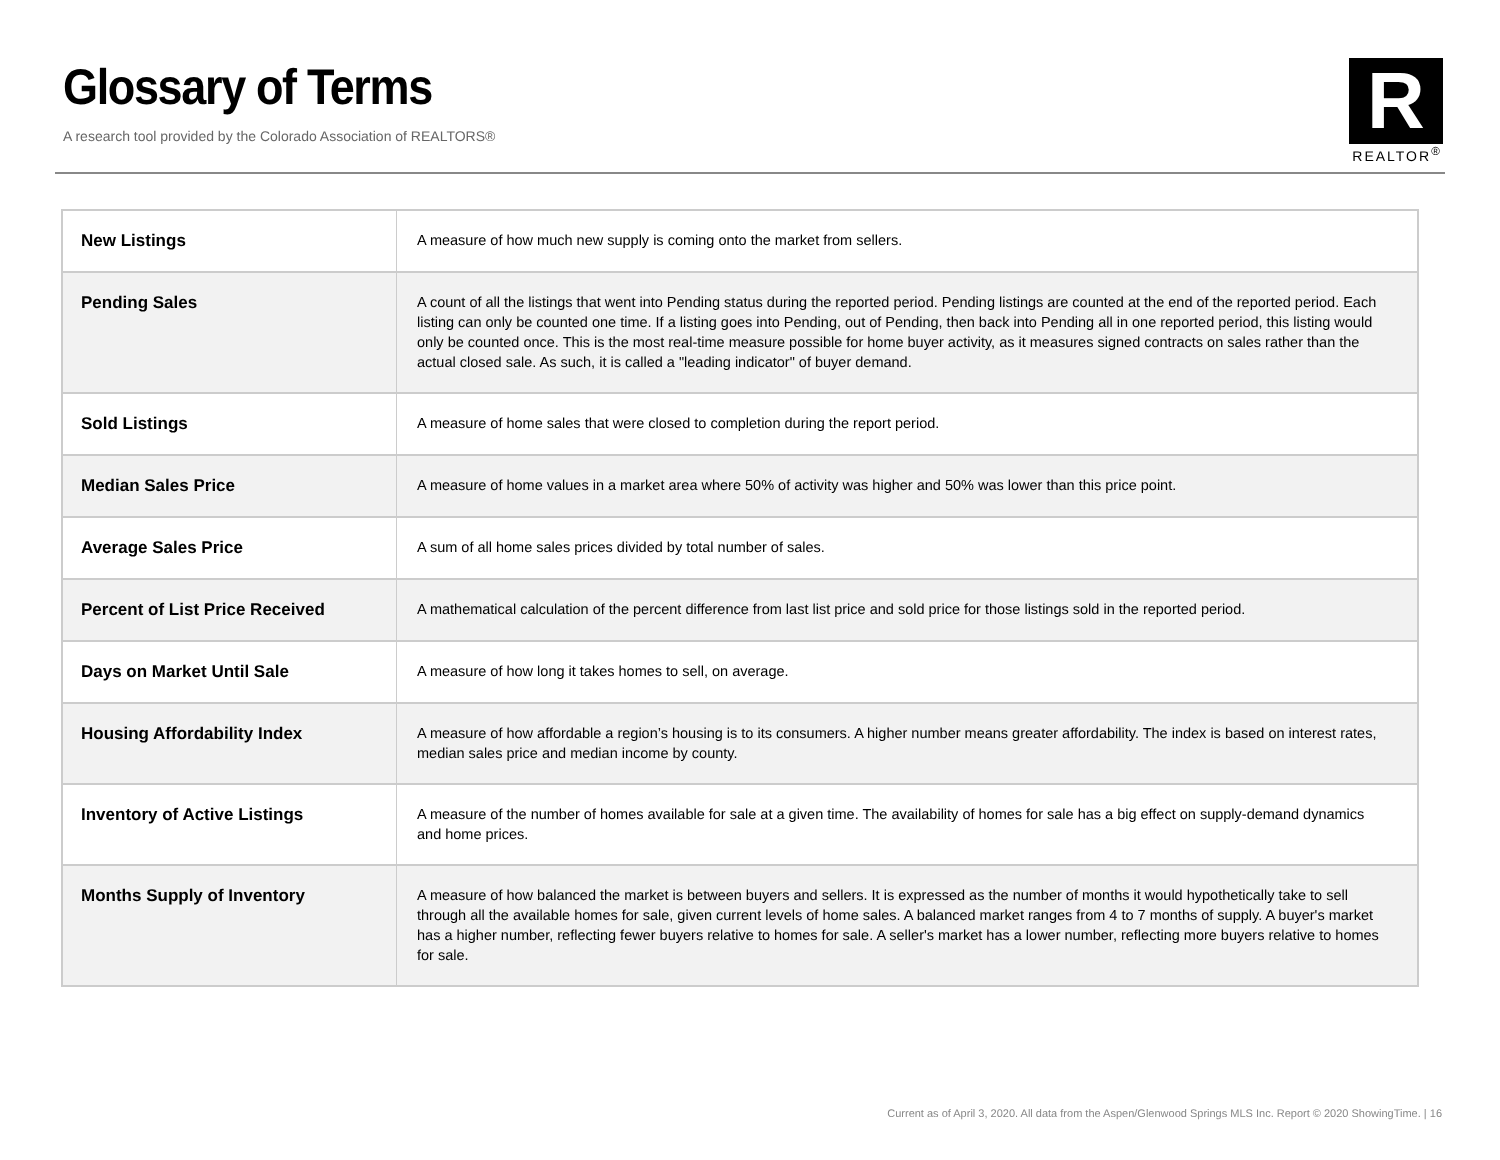Glossary of Terms
A research tool provided by the Colorado Association of REALTORS®
R
REALTOR<sup>®</sup>
| New Listings | A measure of how much new supply is coming onto the market from sellers. |
| Pending Sales | A count of all the listings that went into Pending status during the reported period. Pending listings are counted at the end of the reported period. Each listing can only be counted one time. If a listing goes into Pending, out of Pending, then back into Pending all in one reported period, this listing would only be counted once. This is the most real-time measure possible for home buyer activity, as it measures signed contracts on sales rather than the actual closed sale. As such, it is called a "leading indicator" of buyer demand. |
| Sold Listings | A measure of home sales that were closed to completion during the report period. |
| Median Sales Price | A measure of home values in a market area where 50% of activity was higher and 50% was lower than this price point. |
| Average Sales Price | A sum of all home sales prices divided by total number of sales. |
| Percent of List Price Received | A mathematical calculation of the percent difference from last list price and sold price for those listings sold in the reported period. |
| Days on Market Until Sale | A measure of how long it takes homes to sell, on average. |
| Housing Affordability Index | A measure of how affordable a region’s housing is to its consumers. A higher number means greater affordability. The index is based on interest rates, median sales price and median income by county. |
| Inventory of Active Listings | A measure of the number of homes available for sale at a given time. The availability of homes for sale has a big effect on supply-demand dynamics and home prices. |
| Months Supply of Inventory | A measure of how balanced the market is between buyers and sellers. It is expressed as the number of months it would hypothetically take to sell through all the available homes for sale, given current levels of home sales. A balanced market ranges from 4 to 7 months of supply. A buyer's market has a higher number, reflecting fewer buyers relative to homes for sale. A seller's market has a lower number, reflecting more buyers relative to homes for sale. |
Current as of April 3, 2020. All data from the Aspen/Glenwood Springs MLS Inc. Report © 2020 ShowingTime. | 16